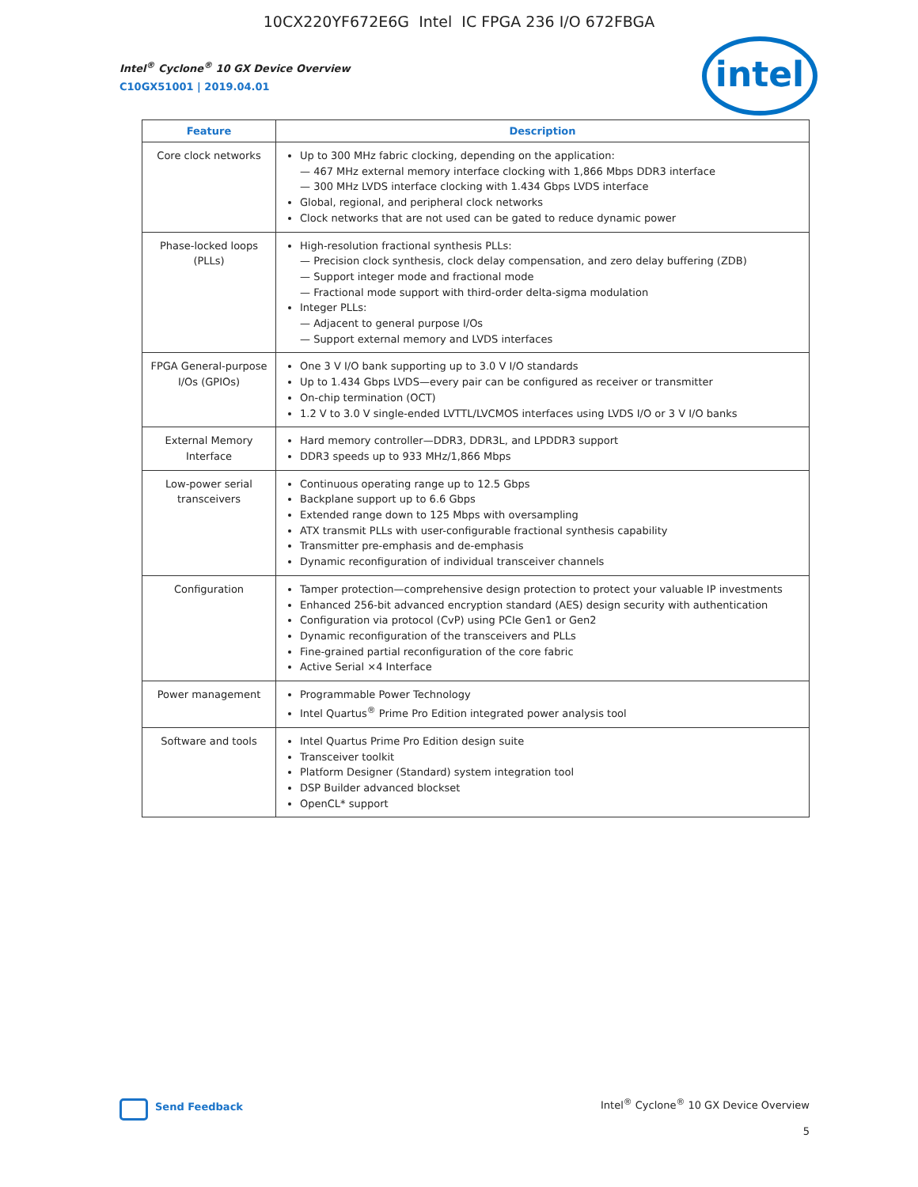10CX220YF672E6G Intel IC FPGA 236 I/O 672FBGA
Intel<sup>®</sup> Cyclone<sup>®</sup> 10 GX Device Overview
C10GX51001 | 2019.04.01
intel
| Feature | Description |
| --- | --- |
| Core clock networks | Up to 300 MHz fabric clocking, depending on the application: — 467 MHz external memory interface clocking with 1,866 Mbps DDR3 interface — 300 MHz LVDS interface clocking with 1.434 Gbps LVDS interface Global, regional, and peripheral clock networks Clock networks that are not used can be gated to reduce dynamic power |
| Phase-locked loops (PLLs) | High-resolution fractional synthesis PLLs: — Precision clock synthesis, clock delay compensation, and zero delay buffering (ZDB) — Support integer mode and fractional mode — Fractional mode support with third-order delta-sigma modulation Integer PLLs: — Adjacent to general purpose I/Os — Support external memory and LVDS interfaces |
| FPGA General-purpose I/Os (GPIOs) | One 3 V I/O bank supporting up to 3.0 V I/O standards Up to 1.434 Gbps LVDS—every pair can be configured as receiver or transmitter On-chip termination (OCT) 1.2 V to 3.0 V single-ended LVTTL/LVCMOS interfaces using LVDS I/O or 3 V I/O banks |
| External Memory Interface | Hard memory controller—DDR3, DDR3L, and LPDDR3 support DDR3 speeds up to 933 MHz/1,866 Mbps |
| Low-power serial transceivers | Continuous operating range up to 12.5 Gbps Backplane support up to 6.6 Gbps Extended range down to 125 Mbps with oversampling ATX transmit PLLs with user-configurable fractional synthesis capability Transmitter pre-emphasis and de-emphasis Dynamic reconfiguration of individual transceiver channels |
| Configuration | Tamper protection—comprehensive design protection to protect your valuable IP investments Enhanced 256-bit advanced encryption standard (AES) design security with authentication Configuration via protocol (CvP) using PCIe Gen1 or Gen2 Dynamic reconfiguration of the transceivers and PLLs Fine-grained partial reconfiguration of the core fabric Active Serial ×4 Interface |
| Power management | Programmable Power Technology Intel Quartus<sup>®</sup> Prime Pro Edition integrated power analysis tool |
| Software and tools | Intel Quartus Prime Pro Edition design suite Transceiver toolkit Platform Designer (Standard) system integration tool DSP Builder advanced blockset OpenCL* support |
Send Feedback
Intel<sup>®</sup> Cyclone<sup>®</sup> 10 GX Device Overview
5